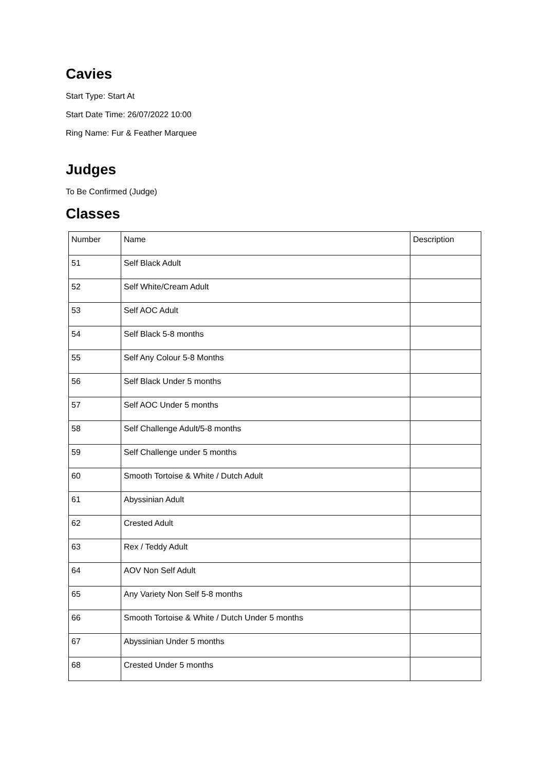Cavies
Start Type: Start At
Start Date Time: 26/07/2022 10:00
Ring Name: Fur & Feather Marquee
Judges
To Be Confirmed (Judge)
Classes
| Number | Name | Description |
| --- | --- | --- |
| 51 | Self Black Adult | |
| 52 | Self White/Cream Adult | |
| 53 | Self AOC Adult | |
| 54 | Self Black 5-8 months | |
| 55 | Self Any Colour 5-8 Months | |
| 56 | Self Black Under 5 months | |
| 57 | Self AOC Under 5 months | |
| 58 | Self Challenge Adult/5-8 months | |
| 59 | Self Challenge under 5 months | |
| 60 | Smooth Tortoise & White / Dutch Adult | |
| 61 | Abyssinian Adult | |
| 62 | Crested Adult | |
| 63 | Rex / Teddy Adult | |
| 64 | AOV Non Self Adult | |
| 65 | Any Variety Non Self 5-8 months | |
| 66 | Smooth Tortoise & White / Dutch Under 5 months | |
| 67 | Abyssinian Under 5 months | |
| 68 | Crested Under 5 months | |